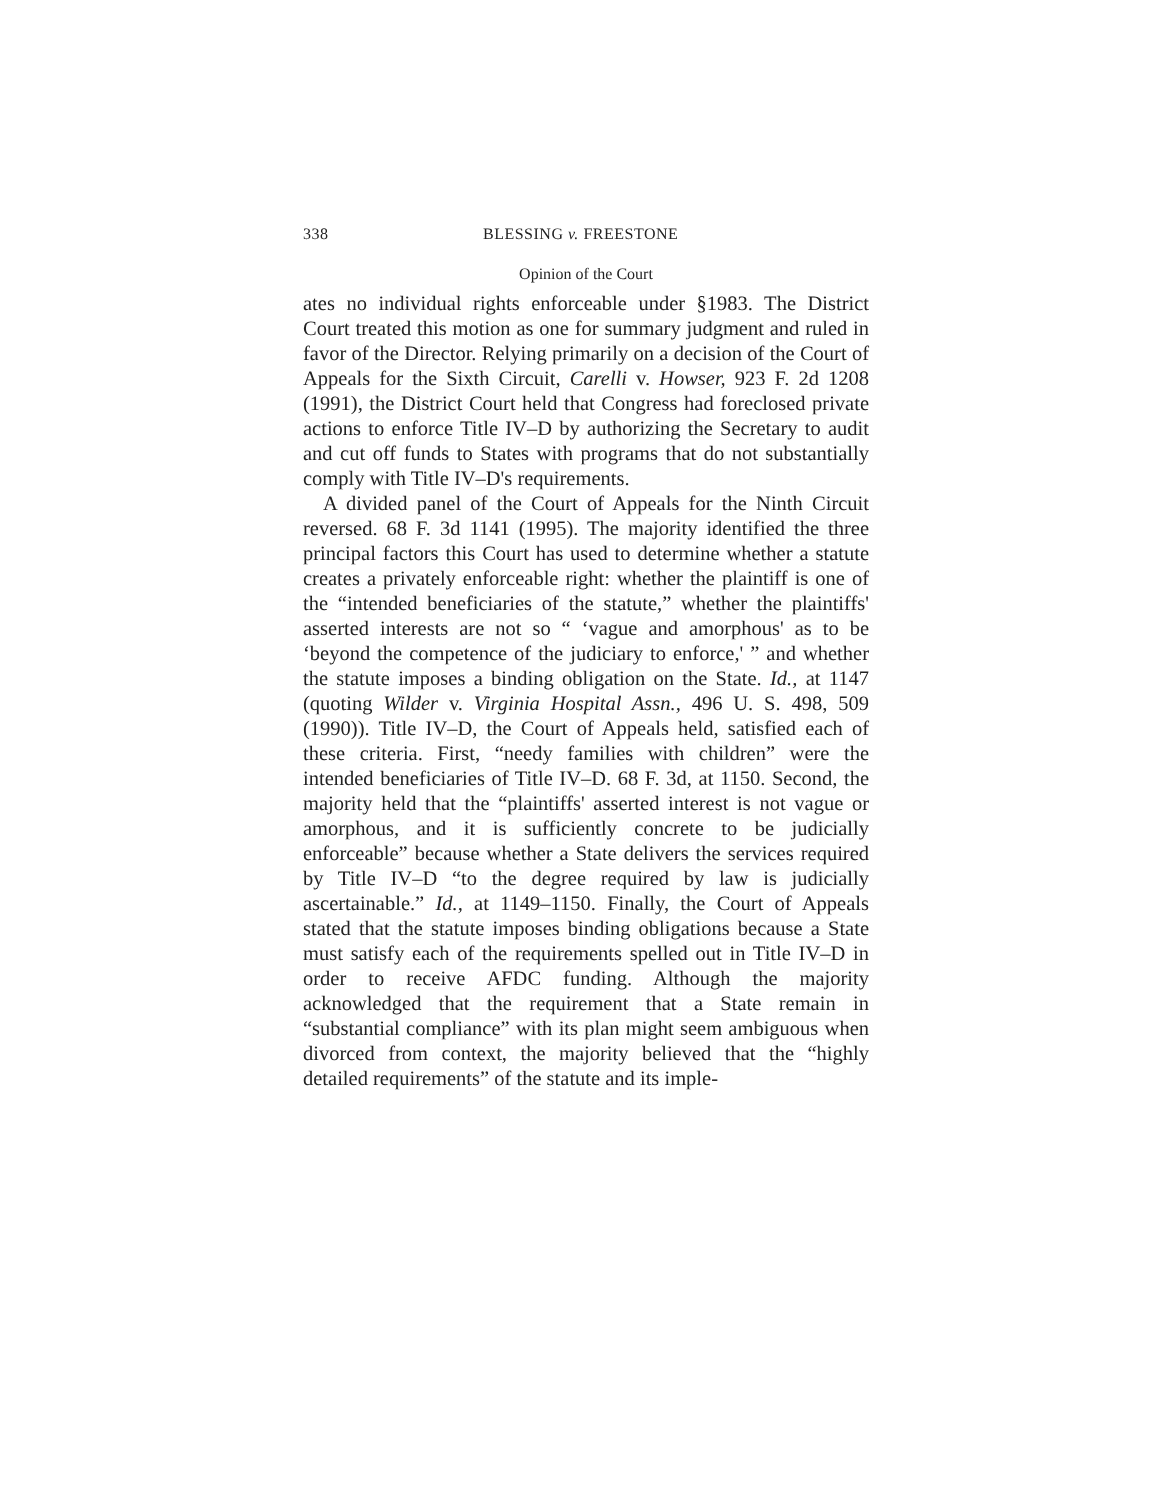338 BLESSING v. FREESTONE
Opinion of the Court
ates no individual rights enforceable under §1983. The District Court treated this motion as one for summary judgment and ruled in favor of the Director. Relying primarily on a decision of the Court of Appeals for the Sixth Circuit, Carelli v. Howser, 923 F. 2d 1208 (1991), the District Court held that Congress had foreclosed private actions to enforce Title IV–D by authorizing the Secretary to audit and cut off funds to States with programs that do not substantially comply with Title IV–D's requirements.
A divided panel of the Court of Appeals for the Ninth Circuit reversed. 68 F. 3d 1141 (1995). The majority identified the three principal factors this Court has used to determine whether a statute creates a privately enforceable right: whether the plaintiff is one of the “intended beneficiaries of the statute,” whether the plaintiffs' asserted interests are not so “ ‘vague and amorphous' as to be ‘beyond the competence of the judiciary to enforce,' ” and whether the statute imposes a binding obligation on the State. Id., at 1147 (quoting Wilder v. Virginia Hospital Assn., 496 U. S. 498, 509 (1990)). Title IV–D, the Court of Appeals held, satisfied each of these criteria. First, “needy families with children” were the intended beneficiaries of Title IV–D. 68 F. 3d, at 1150. Second, the majority held that the “plaintiffs' asserted interest is not vague or amorphous, and it is sufficiently concrete to be judicially enforceable” because whether a State delivers the services required by Title IV–D “to the degree required by law is judicially ascertainable.” Id., at 1149–1150. Finally, the Court of Appeals stated that the statute imposes binding obligations because a State must satisfy each of the requirements spelled out in Title IV–D in order to receive AFDC funding. Although the majority acknowledged that the requirement that a State remain in “substantial compliance” with its plan might seem ambiguous when divorced from context, the majority believed that the “highly detailed requirements” of the statute and its imple-